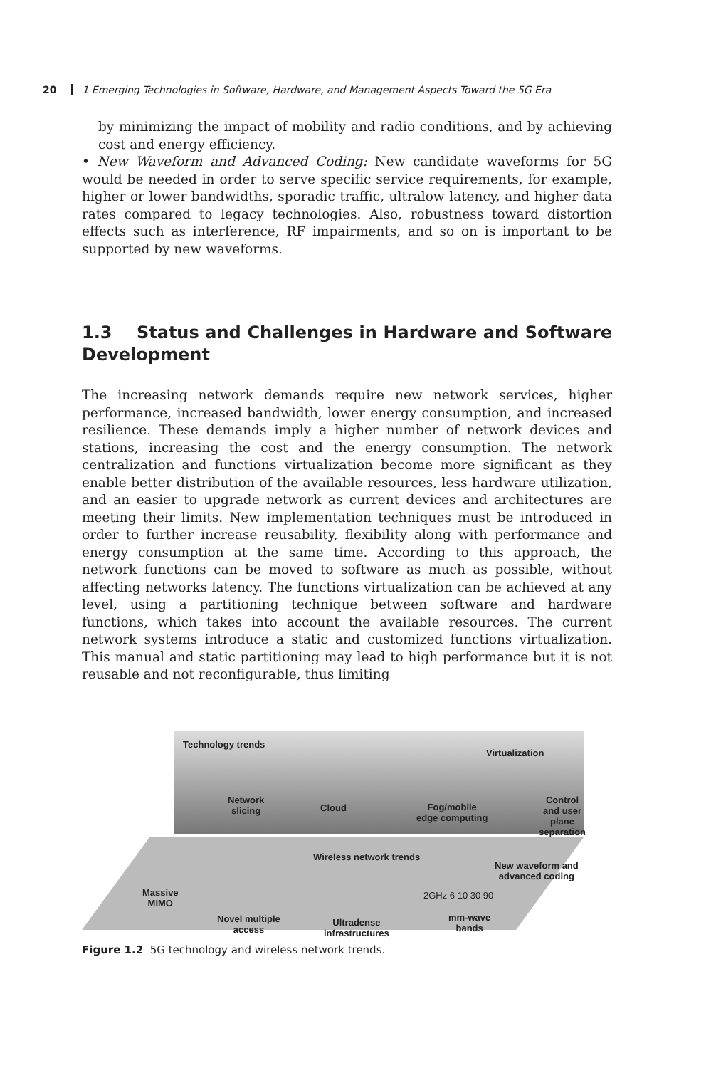20 1 Emerging Technologies in Software, Hardware, and Management Aspects Toward the 5G Era
by minimizing the impact of mobility and radio conditions, and by achieving cost and energy efficiency.
• New Waveform and Advanced Coding: New candidate waveforms for 5G would be needed in order to serve specific service requirements, for example, higher or lower bandwidths, sporadic traffic, ultralow latency, and higher data rates compared to legacy technologies. Also, robustness toward distortion effects such as interference, RF impairments, and so on is important to be supported by new waveforms.
1.3 Status and Challenges in Hardware and Software Development
The increasing network demands require new network services, higher performance, increased bandwidth, lower energy consumption, and increased resilience. These demands imply a higher number of network devices and stations, increasing the cost and the energy consumption. The network centralization and functions virtualization become more significant as they enable better distribution of the available resources, less hardware utilization, and an easier to upgrade network as current devices and architectures are meeting their limits. New implementation techniques must be introduced in order to further increase reusability, flexibility along with performance and energy consumption at the same time. According to this approach, the network functions can be moved to software as much as possible, without affecting networks latency. The functions virtualization can be achieved at any level, using a partitioning technique between software and hardware functions, which takes into account the available resources. The current network systems introduce a static and customized functions virtualization. This manual and static partitioning may lead to high performance but it is not reusable and not reconfigurable, thus limiting
Technology trends
Virtualization
Network
slicing
Cloud
Fog/mobile
edge computing
Control and user
plane separation
Wireless network trends
New waveform and
advanced coding
Massive
MIMO
2GHz 6 10 30 90
Novel multiple
access
Ultradense
infrastructures
mm-wave
bands
Figure 1.2 5G technology and wireless network trends.